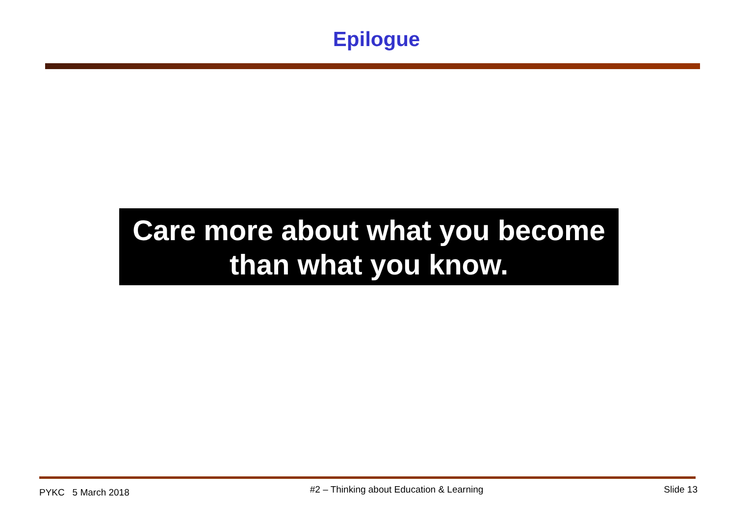Epilogue
Care more about what you become
than what you know.
PYKC 5 March 2018 #2 – Thinking about Education & Learning Slide 13